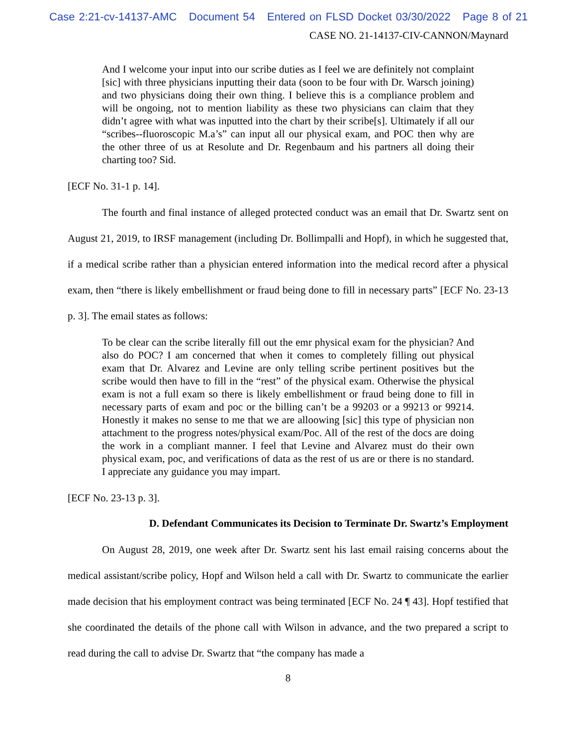Case 2:21-cv-14137-AMC Document 54 Entered on FLSD Docket 03/30/2022 Page 8 of 21
CASE NO. 21-14137-CIV-CANNON/Maynard
And I welcome your input into our scribe duties as I feel we are definitely not complaint [sic] with three physicians inputting their data (soon to be four with Dr. Warsch joining) and two physicians doing their own thing. I believe this is a compliance problem and will be ongoing, not to mention liability as these two physicians can claim that they didn’t agree with what was inputted into the chart by their scribe[s]. Ultimately if all our “scribes--fluoroscopic M.a’s” can input all our physical exam, and POC then why are the other three of us at Resolute and Dr. Regenbaum and his partners all doing their charting too? Sid.
[ECF No. 31-1 p. 14].
The fourth and final instance of alleged protected conduct was an email that Dr. Swartz sent on August 21, 2019, to IRSF management (including Dr. Bollimpalli and Hopf), in which he suggested that, if a medical scribe rather than a physician entered information into the medical record after a physical exam, then “there is likely embellishment or fraud being done to fill in necessary parts” [ECF No. 23-13 p. 3]. The email states as follows:
To be clear can the scribe literally fill out the emr physical exam for the physician? And also do POC? I am concerned that when it comes to completely filling out physical exam that Dr. Alvarez and Levine are only telling scribe pertinent positives but the scribe would then have to fill in the “rest” of the physical exam. Otherwise the physical exam is not a full exam so there is likely embellishment or fraud being done to fill in necessary parts of exam and poc or the billing can’t be a 99203 or a 99213 or 99214. Honestly it makes no sense to me that we are alloowing [sic] this type of physician non attachment to the progress notes/physical exam/Poc. All of the rest of the docs are doing the work in a compliant manner. I feel that Levine and Alvarez must do their own physical exam, poc, and verifications of data as the rest of us are or there is no standard. I appreciate any guidance you may impart.
[ECF No. 23-13 p. 3].
D. Defendant Communicates its Decision to Terminate Dr. Swartz’s Employment
On August 28, 2019, one week after Dr. Swartz sent his last email raising concerns about the medical assistant/scribe policy, Hopf and Wilson held a call with Dr. Swartz to communicate the earlier made decision that his employment contract was being terminated [ECF No. 24 ¶ 43]. Hopf testified that she coordinated the details of the phone call with Wilson in advance, and the two prepared a script to read during the call to advise Dr. Swartz that “the company has made a
8